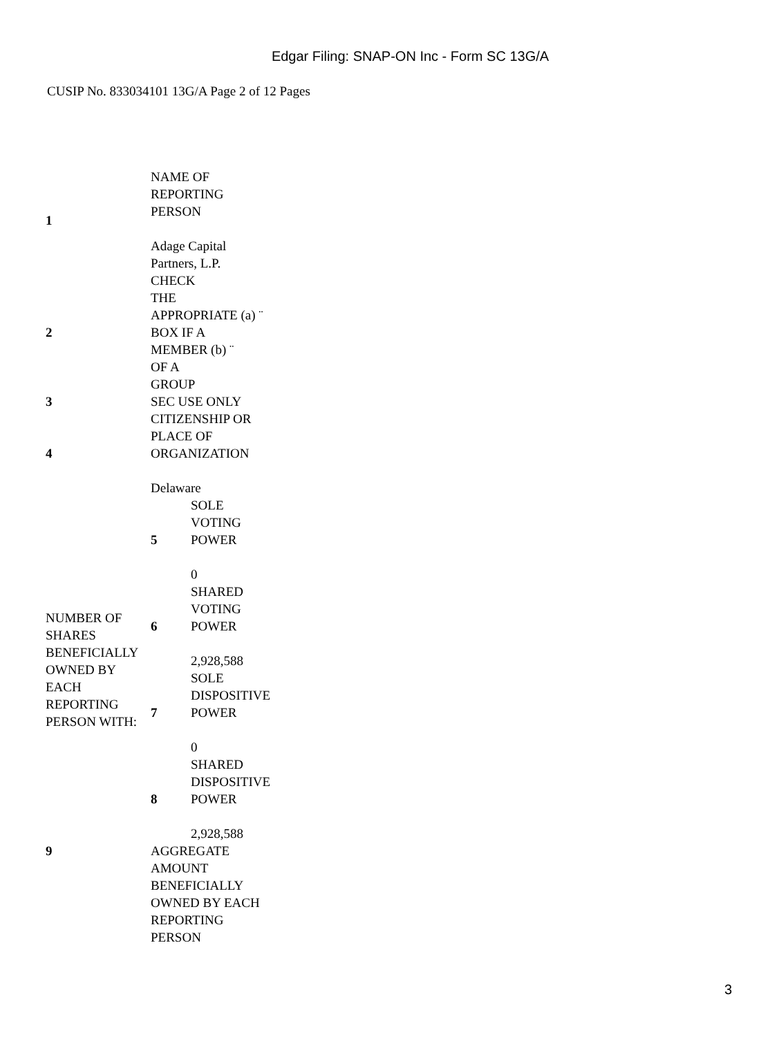Edgar Filing: SNAP-ON Inc - Form SC 13G/A
CUSIP No. 833034101 13G/A Page 2 of 12 Pages
| 1 | NAME OF REPORTING PERSON Adage Capital Partners, L.P. | |
| 2 | CHECK THE APPROPRIATE (a) ¨ BOX IF A MEMBER (b) ¨ OF A GROUP | |
| 3 | SEC USE ONLY | |
| 4 | CITIZENSHIP OR PLACE OF ORGANIZATION Delaware | |
| NUMBER OF SHARES BENEFICIALLY OWNED BY EACH REPORTING PERSON WITH: | 5 | SOLE VOTING POWER 0 |
| | 6 | SHARED VOTING POWER 2,928,588 |
| | 7 | SOLE DISPOSITIVE POWER 0 |
| | 8 | SHARED DISPOSITIVE POWER 2,928,588 |
| 9 | AGGREGATE AMOUNT BENEFICIALLY OWNED BY EACH REPORTING PERSON | |
3